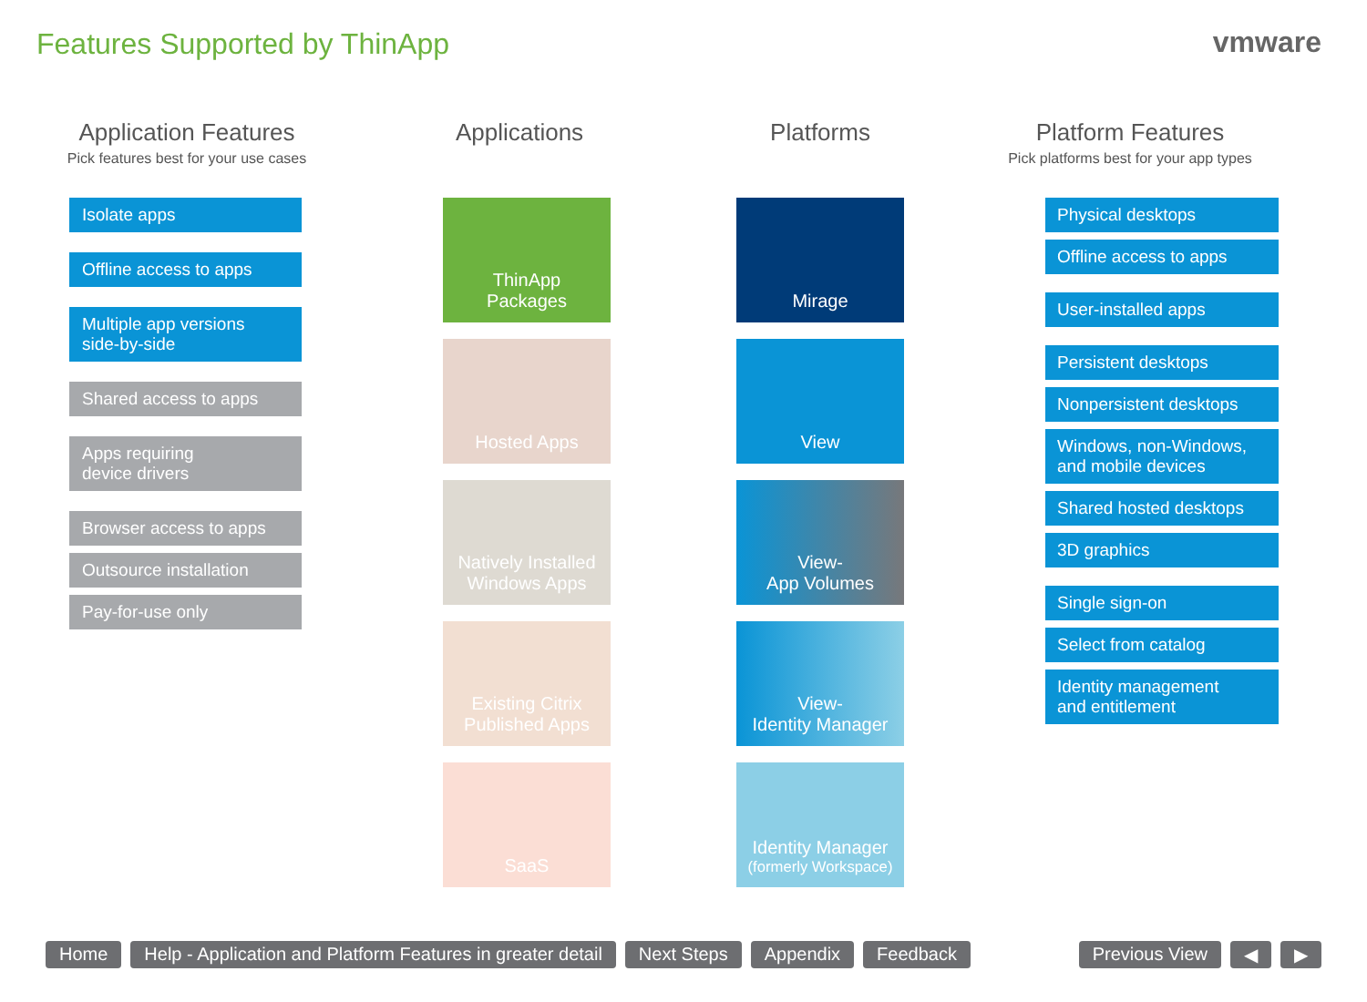Features Supported by ThinApp vmware
Application Features
Pick features best for your use cases
Isolate apps
Offline access to apps
Multiple app versions
side-by-side
Shared access to apps
Apps requiring
device drivers
Browser access to apps
Outsource installation
Pay-for-use only
Applications
ThinApp
Packages
Hosted Apps
Natively Installed
Windows Apps
Existing Citrix
Published Apps
SaaS
Platforms
Mirage
View
View-
App Volumes
View-
Identity Manager
Identity Manager
(formerly Workspace)
Platform Features
Pick platforms best for your app types
Physical desktops
Offline access to apps
User-installed apps
Persistent desktops
Nonpersistent desktops
Windows, non-Windows,
and mobile devices
Shared hosted desktops
3D graphics
Single sign-on
Select from catalog
Identity management
and entitlement
Home Help - Application and Platform Features in greater detail Next Steps Appendix Feedback Previous View ◀ ▶